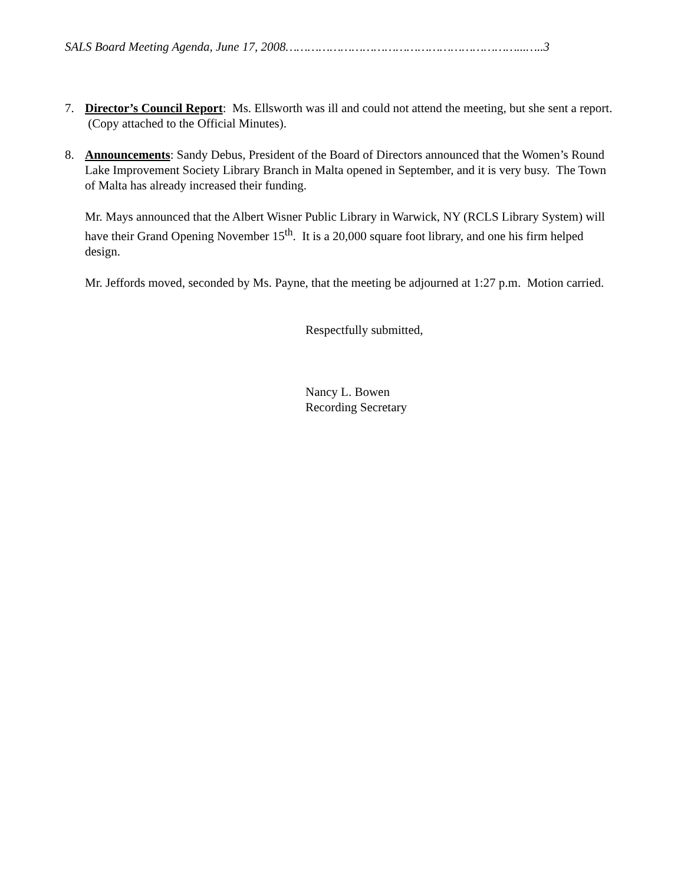SALS Board Meeting Agenda, June 17, 2008………………………………………………………...…..3
7. Director’s Council Report: Ms. Ellsworth was ill and could not attend the meeting, but she sent a report. (Copy attached to the Official Minutes).
8. Announcements: Sandy Debus, President of the Board of Directors announced that the Women’s Round Lake Improvement Society Library Branch in Malta opened in September, and it is very busy. The Town of Malta has already increased their funding.
Mr. Mays announced that the Albert Wisner Public Library in Warwick, NY (RCLS Library System) will have their Grand Opening November 15<sup>th</sup>. It is a 20,000 square foot library, and one his firm helped design.
Mr. Jeffords moved, seconded by Ms. Payne, that the meeting be adjourned at 1:27 p.m. Motion carried.
Respectfully submitted,
Nancy L. Bowen
Recording Secretary